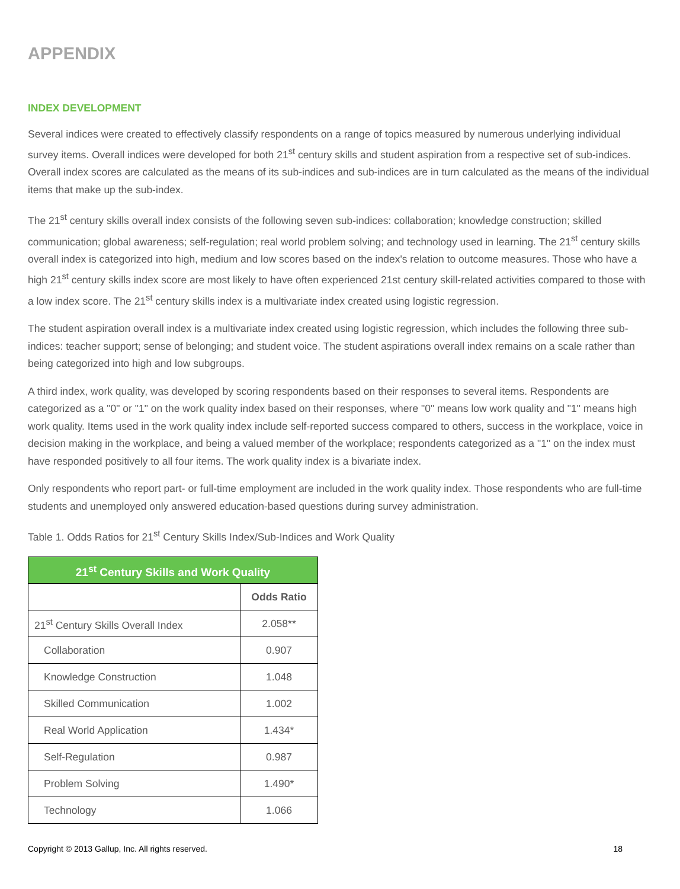APPENDIX
INDEX DEVELOPMENT
Several indices were created to effectively classify respondents on a range of topics measured by numerous underlying individual survey items. Overall indices were developed for both 21<sup>st</sup> century skills and student aspiration from a respective set of sub-indices. Overall index scores are calculated as the means of its sub-indices and sub-indices are in turn calculated as the means of the individual items that make up the sub-index.
The 21<sup>st</sup> century skills overall index consists of the following seven sub-indices: collaboration; knowledge construction; skilled communication; global awareness; self-regulation; real world problem solving; and technology used in learning. The 21<sup>st</sup> century skills overall index is categorized into high, medium and low scores based on the index's relation to outcome measures. Those who have a high 21<sup>st</sup> century skills index score are most likely to have often experienced 21st century skill-related activities compared to those with a low index score. The 21<sup>st</sup> century skills index is a multivariate index created using logistic regression.
The student aspiration overall index is a multivariate index created using logistic regression, which includes the following three sub-indices: teacher support; sense of belonging; and student voice. The student aspirations overall index remains on a scale rather than being categorized into high and low subgroups.
A third index, work quality, was developed by scoring respondents based on their responses to several items. Respondents are categorized as a "0" or "1" on the work quality index based on their responses, where "0" means low work quality and "1" means high work quality. Items used in the work quality index include self-reported success compared to others, success in the workplace, voice in decision making in the workplace, and being a valued member of the workplace; respondents categorized as a "1" on the index must have responded positively to all four items. The work quality index is a bivariate index.
Only respondents who report part- or full-time employment are included in the work quality index. Those respondents who are full-time students and unemployed only answered education-based questions during survey administration.
Table 1. Odds Ratios for 21<sup>st</sup> Century Skills Index/Sub-Indices and Work Quality
| 21<sup>st</sup> Century Skills and Work Quality | |
| --- | --- |
| | Odds Ratio |
| 21<sup>st</sup> Century Skills Overall Index | 2.058** |
| Collaboration | 0.907 |
| Knowledge Construction | 1.048 |
| Skilled Communication | 1.002 |
| Real World Application | 1.434* |
| Self-Regulation | 0.987 |
| Problem Solving | 1.490* |
| Technology | 1.066 |
Copyright © 2013 Gallup, Inc. All rights reserved. 18